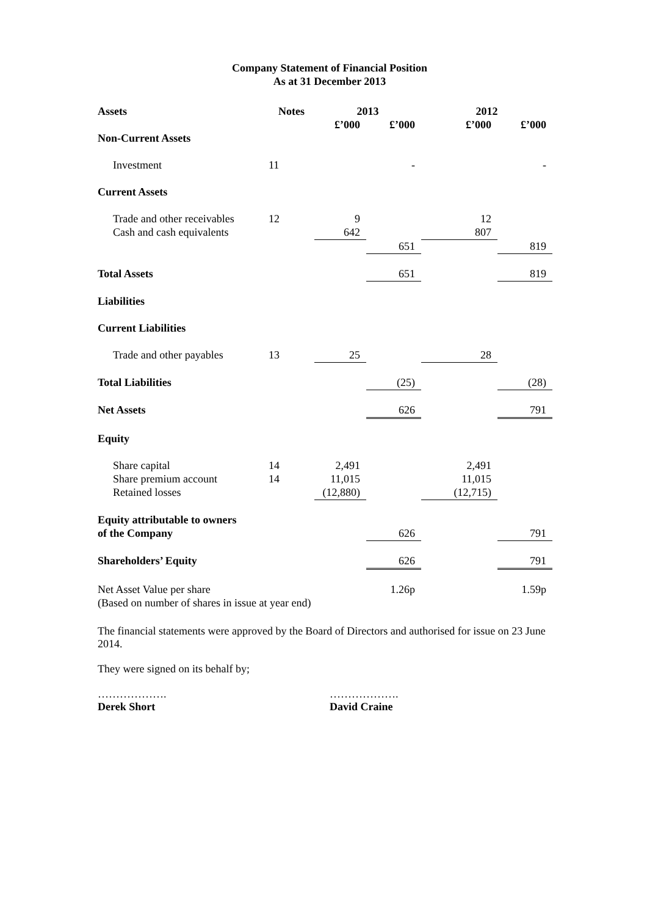Company Statement of Financial Position
As at 31 December 2013
| Assets | Notes | 2013 | | 2012 | |
| --- | --- | --- | --- | --- | --- |
| | | £’000 | £’000 | £’000 | £’000 |
| Non-Current Assets | | | | | |
| Investment | 11 | | - | | - |
| Current Assets | | | | | |
| Trade and other receivables | 12 | 9 | | 12 | |
| Cash and cash equivalents | | 642 | | 807 | |
| | | | 651 | | 819 |
| Total Assets | | | 651 | | 819 |
| Liabilities | | | | | |
| Current Liabilities | | | | | |
| Trade and other payables | 13 | 25 | | 28 | |
| Total Liabilities | | | (25) | | (28) |
| Net Assets | | | 626 | | 791 |
| Equity | | | | | |
| Share capital | 14 | 2,491 | | 2,491 | |
| Share premium account | 14 | 11,015 | | 11,015 | |
| Retained losses | | (12,880) | | (12,715) | |
| Equity attributable to owners | | | | | |
| of the Company | | | 626 | | 791 |
| Shareholders’ Equity | | | 626 | | 791 |
| Net Asset Value per share | | | 1.26p | | 1.59p |
| (Based on number of shares in issue at year end) | | | | | |
The financial statements were approved by the Board of Directors and authorised for issue on 23 June 2014.
They were signed on its behalf by;
……………….
Derek Short
……………….
David Craine